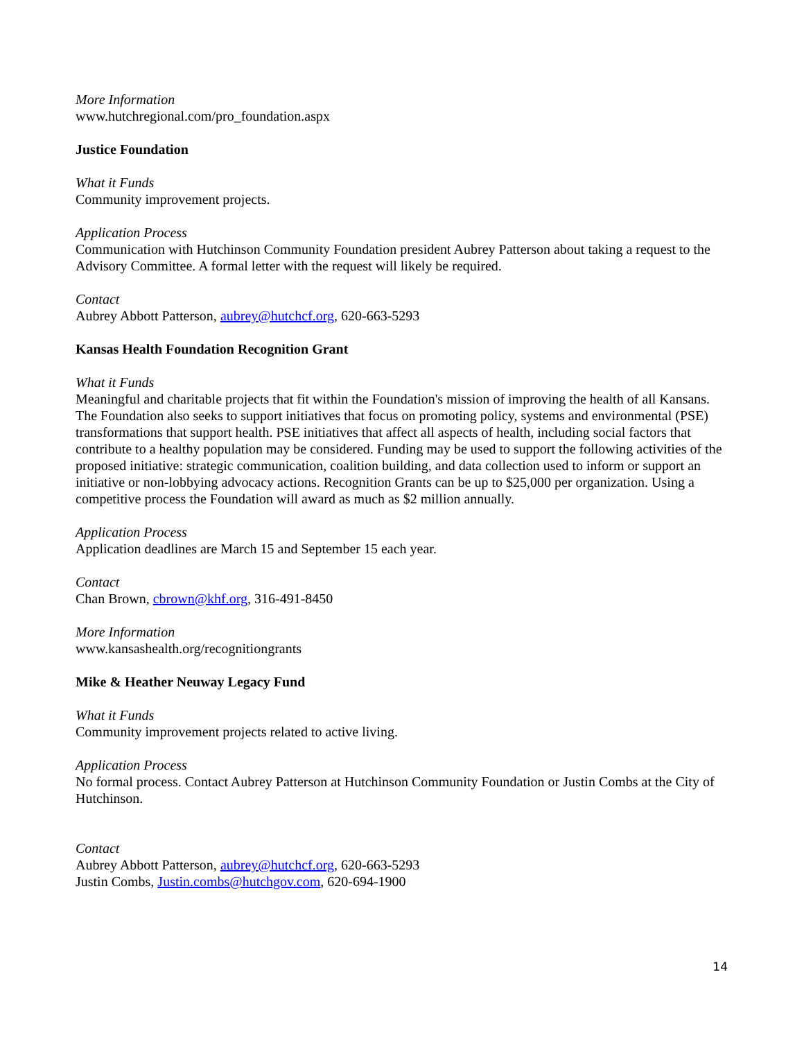More Information
www.hutchregional.com/pro_foundation.aspx
Justice Foundation
What it Funds
Community improvement projects.
Application Process
Communication with Hutchinson Community Foundation president Aubrey Patterson about taking a request to the Advisory Committee. A formal letter with the request will likely be required.
Contact
Aubrey Abbott Patterson, aubrey@hutchcf.org, 620-663-5293
Kansas Health Foundation Recognition Grant
What it Funds
Meaningful and charitable projects that fit within the Foundation's mission of improving the health of all Kansans. The Foundation also seeks to support initiatives that focus on promoting policy, systems and environmental (PSE) transformations that support health. PSE initiatives that affect all aspects of health, including social factors that contribute to a healthy population may be considered. Funding may be used to support the following activities of the proposed initiative: strategic communication, coalition building, and data collection used to inform or support an initiative or non-lobbying advocacy actions. Recognition Grants can be up to $25,000 per organization. Using a competitive process the Foundation will award as much as $2 million annually.
Application Process
Application deadlines are March 15 and September 15 each year.
Contact
Chan Brown, cbrown@khf.org, 316-491-8450
More Information
www.kansashealth.org/recognitiongrants
Mike & Heather Neuway Legacy Fund
What it Funds
Community improvement projects related to active living.
Application Process
No formal process. Contact Aubrey Patterson at Hutchinson Community Foundation or Justin Combs at the City of Hutchinson.
Contact
Aubrey Abbott Patterson, aubrey@hutchcf.org, 620-663-5293
Justin Combs, Justin.combs@hutchgov.com, 620-694-1900
14